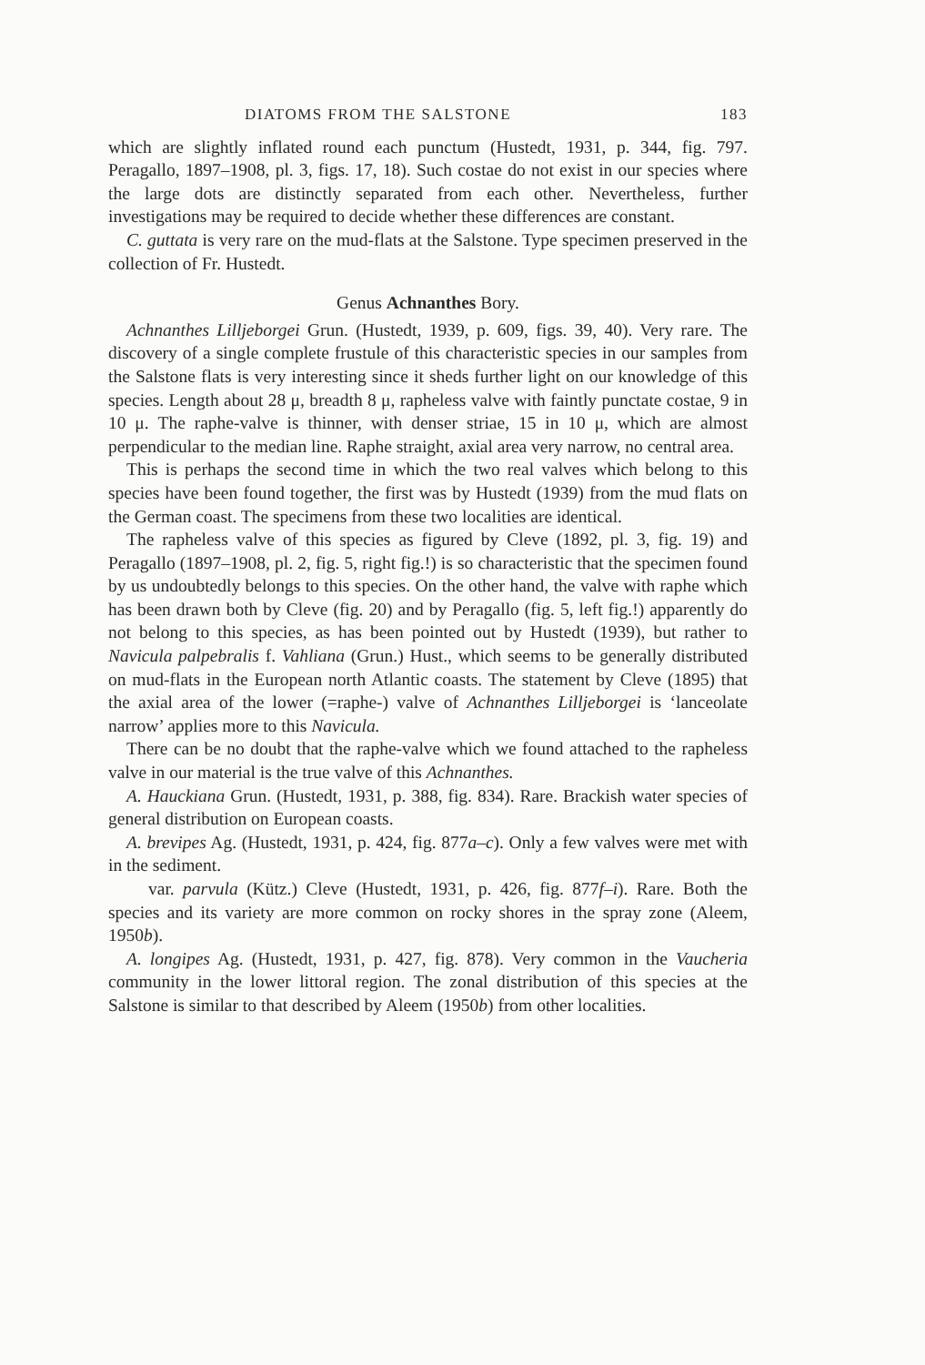DIATOMS FROM THE SALSTONE 183
which are slightly inflated round each punctum (Hustedt, 1931, p. 344, fig. 797. Peragallo, 1897–1908, pl. 3, figs. 17, 18). Such costae do not exist in our species where the large dots are distinctly separated from each other. Nevertheless, further investigations may be required to decide whether these differences are constant.
C. guttata is very rare on the mud-flats at the Salstone. Type specimen preserved in the collection of Fr. Hustedt.
Genus Achnanthes Bory.
Achnanthes Lilljeborgei Grun. (Hustedt, 1939, p. 609, figs. 39, 40). Very rare. The discovery of a single complete frustule of this characteristic species in our samples from the Salstone flats is very interesting since it sheds further light on our knowledge of this species. Length about 28 μ, breadth 8 μ, rapheless valve with faintly punctate costae, 9 in 10 μ. The raphe-valve is thinner, with denser striae, 15 in 10 μ, which are almost perpendicular to the median line. Raphe straight, axial area very narrow, no central area.
This is perhaps the second time in which the two real valves which belong to this species have been found together, the first was by Hustedt (1939) from the mud flats on the German coast. The specimens from these two localities are identical.
The rapheless valve of this species as figured by Cleve (1892, pl. 3, fig. 19) and Peragallo (1897–1908, pl. 2, fig. 5, right fig.!) is so characteristic that the specimen found by us undoubtedly belongs to this species. On the other hand, the valve with raphe which has been drawn both by Cleve (fig. 20) and by Peragallo (fig. 5, left fig.!) apparently do not belong to this species, as has been pointed out by Hustedt (1939), but rather to Navicula palpebralis f. Vahliana (Grun.) Hust., which seems to be generally distributed on mud-flats in the European north Atlantic coasts. The statement by Cleve (1895) that the axial area of the lower (=raphe-) valve of Achnanthes Lilljeborgei is ‘lanceolate narrow’ applies more to this Navicula.
There can be no doubt that the raphe-valve which we found attached to the rapheless valve in our material is the true valve of this Achnanthes.
A. Hauckiana Grun. (Hustedt, 1931, p. 388, fig. 834). Rare. Brackish water species of general distribution on European coasts.
A. brevipes Ag. (Hustedt, 1931, p. 424, fig. 877a–c). Only a few valves were met with in the sediment.
var. parvula (Kütz.) Cleve (Hustedt, 1931, p. 426, fig. 877f–i). Rare. Both the species and its variety are more common on rocky shores in the spray zone (Aleem, 1950b).
A. longipes Ag. (Hustedt, 1931, p. 427, fig. 878). Very common in the Vaucheria community in the lower littoral region. The zonal distribution of this species at the Salstone is similar to that described by Aleem (1950b) from other localities.